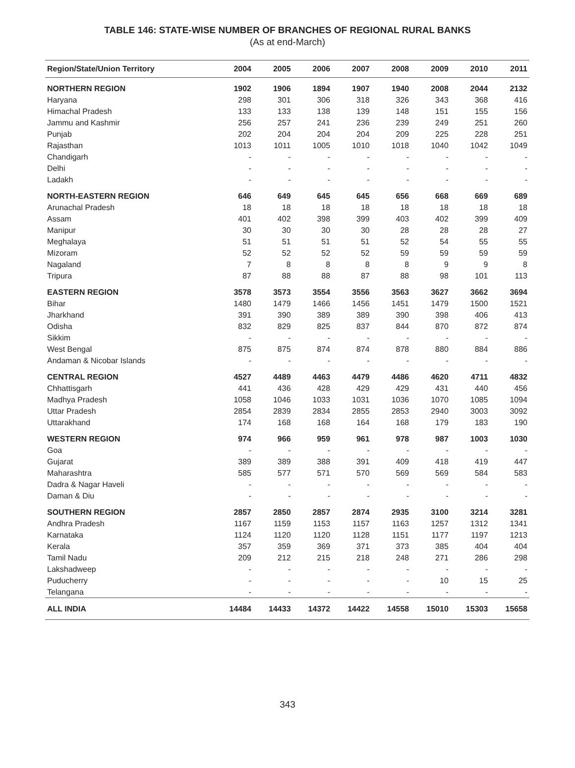TABLE 146: STATE-WISE NUMBER OF BRANCHES OF REGIONAL RURAL BANKS
(As at end-March)
| Region/State/Union Territory | 2004 | 2005 | 2006 | 2007 | 2008 | 2009 | 2010 | 2011 |
| --- | --- | --- | --- | --- | --- | --- | --- | --- |
| NORTHERN REGION | 1902 | 1906 | 1894 | 1907 | 1940 | 2008 | 2044 | 2132 |
| Haryana | 298 | 301 | 306 | 318 | 326 | 343 | 368 | 416 |
| Himachal Pradesh | 133 | 133 | 138 | 139 | 148 | 151 | 155 | 156 |
| Jammu and Kashmir | 256 | 257 | 241 | 236 | 239 | 249 | 251 | 260 |
| Punjab | 202 | 204 | 204 | 204 | 209 | 225 | 228 | 251 |
| Rajasthan | 1013 | 1011 | 1005 | 1010 | 1018 | 1040 | 1042 | 1049 |
| Chandigarh | - | - | - | - | - | - | - | - |
| Delhi | - | - | - | - | - | - | - | - |
| Ladakh | - | - | - | - | - | - | - | - |
| NORTH-EASTERN REGION | 646 | 649 | 645 | 645 | 656 | 668 | 669 | 689 |
| Arunachal Pradesh | 18 | 18 | 18 | 18 | 18 | 18 | 18 | 18 |
| Assam | 401 | 402 | 398 | 399 | 403 | 402 | 399 | 409 |
| Manipur | 30 | 30 | 30 | 30 | 28 | 28 | 28 | 27 |
| Meghalaya | 51 | 51 | 51 | 51 | 52 | 54 | 55 | 55 |
| Mizoram | 52 | 52 | 52 | 52 | 59 | 59 | 59 | 59 |
| Nagaland | 7 | 8 | 8 | 8 | 8 | 9 | 9 | 8 |
| Tripura | 87 | 88 | 88 | 87 | 88 | 98 | 101 | 113 |
| EASTERN REGION | 3578 | 3573 | 3554 | 3556 | 3563 | 3627 | 3662 | 3694 |
| Bihar | 1480 | 1479 | 1466 | 1456 | 1451 | 1479 | 1500 | 1521 |
| Jharkhand | 391 | 390 | 389 | 389 | 390 | 398 | 406 | 413 |
| Odisha | 832 | 829 | 825 | 837 | 844 | 870 | 872 | 874 |
| Sikkim | - | - | - | - | - | - | - | - |
| West Bengal | 875 | 875 | 874 | 874 | 878 | 880 | 884 | 886 |
| Andaman & Nicobar Islands | - | - | - | - | - | - | - | - |
| CENTRAL REGION | 4527 | 4489 | 4463 | 4479 | 4486 | 4620 | 4711 | 4832 |
| Chhattisgarh | 441 | 436 | 428 | 429 | 429 | 431 | 440 | 456 |
| Madhya Pradesh | 1058 | 1046 | 1033 | 1031 | 1036 | 1070 | 1085 | 1094 |
| Uttar Pradesh | 2854 | 2839 | 2834 | 2855 | 2853 | 2940 | 3003 | 3092 |
| Uttarakhand | 174 | 168 | 168 | 164 | 168 | 179 | 183 | 190 |
| WESTERN REGION | 974 | 966 | 959 | 961 | 978 | 987 | 1003 | 1030 |
| Goa | - | - | - | - | - | - | - | - |
| Gujarat | 389 | 389 | 388 | 391 | 409 | 418 | 419 | 447 |
| Maharashtra | 585 | 577 | 571 | 570 | 569 | 569 | 584 | 583 |
| Dadra & Nagar Haveli | - | - | - | - | - | - | - | - |
| Daman & Diu | - | - | - | - | - | - | - | - |
| SOUTHERN REGION | 2857 | 2850 | 2857 | 2874 | 2935 | 3100 | 3214 | 3281 |
| Andhra Pradesh | 1167 | 1159 | 1153 | 1157 | 1163 | 1257 | 1312 | 1341 |
| Karnataka | 1124 | 1120 | 1120 | 1128 | 1151 | 1177 | 1197 | 1213 |
| Kerala | 357 | 359 | 369 | 371 | 373 | 385 | 404 | 404 |
| Tamil Nadu | 209 | 212 | 215 | 218 | 248 | 271 | 286 | 298 |
| Lakshadweep | - | - | - | - | - | - | - | - |
| Puducherry | - | - | - | - | - | 10 | 15 | 25 |
| Telangana | - | - | - | - | - | - | - | - |
| ALL INDIA | 14484 | 14433 | 14372 | 14422 | 14558 | 15010 | 15303 | 15658 |
343